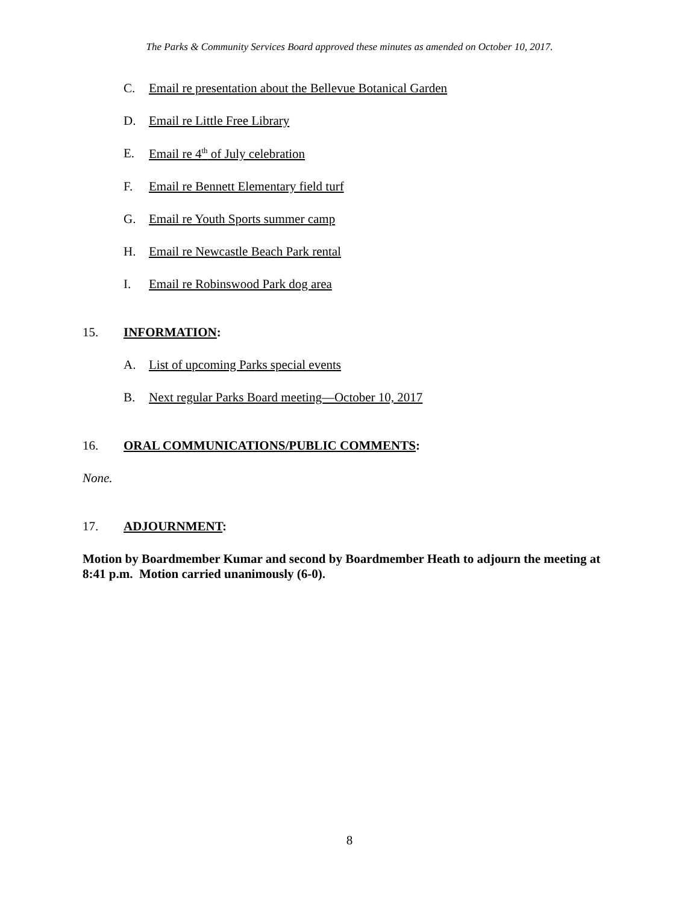The Parks & Community Services Board approved these minutes as amended on October 10, 2017.
C. Email re presentation about the Bellevue Botanical Garden
D. Email re Little Free Library
E. Email re 4<sup>th</sup> of July celebration
F. Email re Bennett Elementary field turf
G. Email re Youth Sports summer camp
H. Email re Newcastle Beach Park rental
I. Email re Robinswood Park dog area
15. INFORMATION:
A. List of upcoming Parks special events
B. Next regular Parks Board meeting—October 10, 2017
16. ORAL COMMUNICATIONS/PUBLIC COMMENTS:
None.
17. ADJOURNMENT:
Motion by Boardmember Kumar and second by Boardmember Heath to adjourn the meeting at 8:41 p.m. Motion carried unanimously (6-0).
8